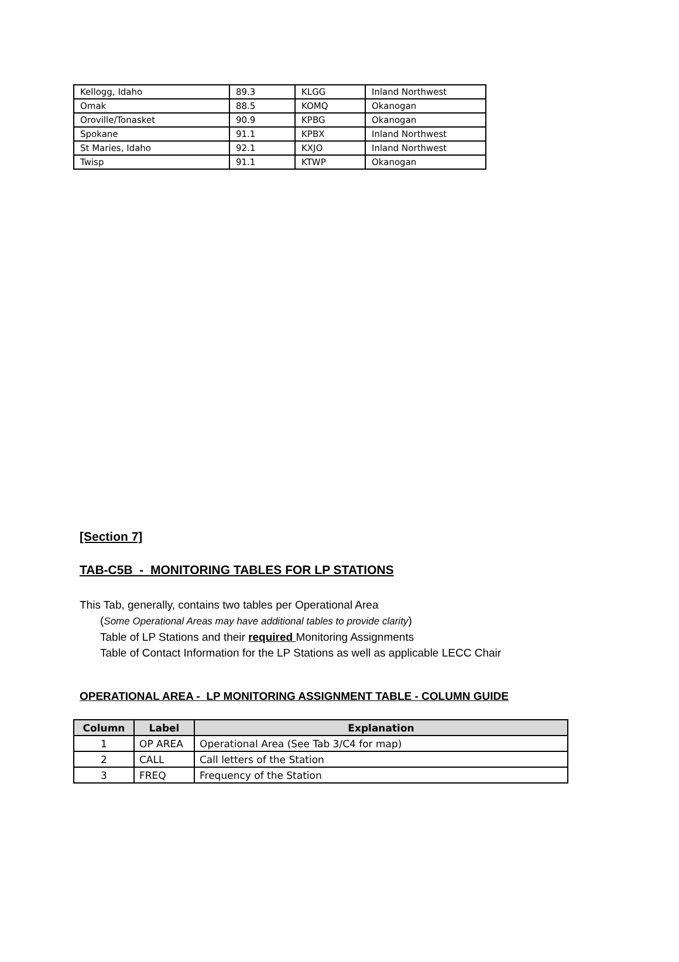| Kellogg, Idaho | 89.3 | KLGG | Inland Northwest |
| Omak | 88.5 | KOMQ | Okanogan |
| Oroville/Tonasket | 90.9 | KPBG | Okanogan |
| Spokane | 91.1 | KPBX | Inland Northwest |
| St Maries, Idaho | 92.1 | KXJO | Inland Northwest |
| Twisp | 91.1 | KTWP | Okanogan |
[Section 7]
TAB-C5B - MONITORING TABLES FOR LP STATIONS
This Tab, generally, contains two tables per Operational Area
(Some Operational Areas may have additional tables to provide clarity)
Table of LP Stations and their required Monitoring Assignments
Table of Contact Information for the LP Stations as well as applicable LECC Chair
OPERATIONAL AREA - LP MONITORING ASSIGNMENT TABLE - COLUMN GUIDE
| Column | Label | Explanation |
| --- | --- | --- |
| 1 | OP AREA | Operational Area (See Tab 3/C4 for map) |
| 2 | CALL | Call letters of the Station |
| 3 | FREQ | Frequency of the Station |